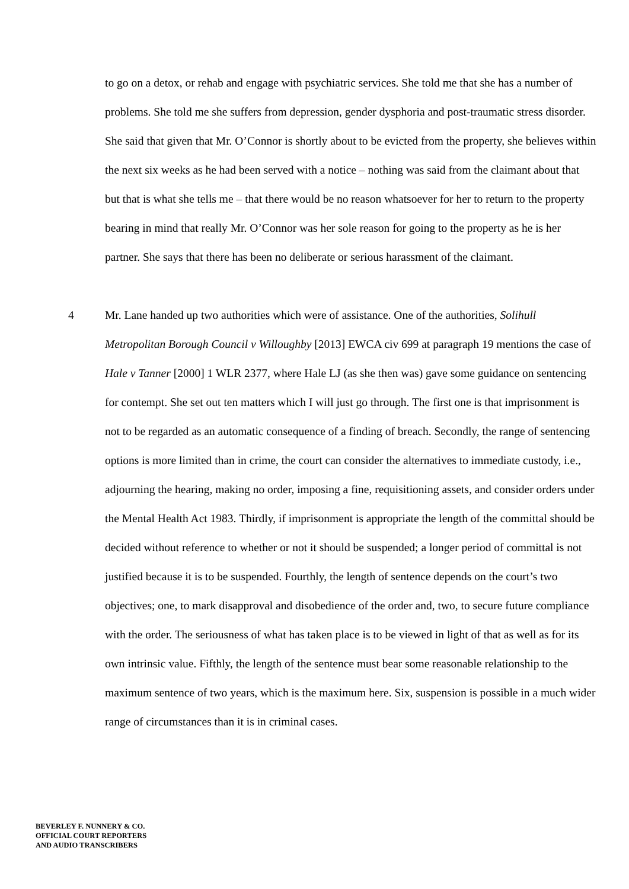to go on a detox, or rehab and engage with psychiatric services. She told me that she has a number of problems. She told me she suffers from depression, gender dysphoria and post-traumatic stress disorder. She said that given that Mr. O’Connor is shortly about to be evicted from the property, she believes within the next six weeks as he had been served with a notice – nothing was said from the claimant about that but that is what she tells me – that there would be no reason whatsoever for her to return to the property bearing in mind that really Mr. O’Connor was her sole reason for going to the property as he is her partner. She says that there has been no deliberate or serious harassment of the claimant.
4 Mr. Lane handed up two authorities which were of assistance. One of the authorities, Solihull Metropolitan Borough Council v Willoughby [2013] EWCA civ 699 at paragraph 19 mentions the case of Hale v Tanner [2000] 1 WLR 2377, where Hale LJ (as she then was) gave some guidance on sentencing for contempt. She set out ten matters which I will just go through. The first one is that imprisonment is not to be regarded as an automatic consequence of a finding of breach. Secondly, the range of sentencing options is more limited than in crime, the court can consider the alternatives to immediate custody, i.e., adjourning the hearing, making no order, imposing a fine, requisitioning assets, and consider orders under the Mental Health Act 1983. Thirdly, if imprisonment is appropriate the length of the committal should be decided without reference to whether or not it should be suspended; a longer period of committal is not justified because it is to be suspended. Fourthly, the length of sentence depends on the court’s two objectives; one, to mark disapproval and disobedience of the order and, two, to secure future compliance with the order. The seriousness of what has taken place is to be viewed in light of that as well as for its own intrinsic value. Fifthly, the length of the sentence must bear some reasonable relationship to the maximum sentence of two years, which is the maximum here. Six, suspension is possible in a much wider range of circumstances than it is in criminal cases.
BEVERLEY F. NUNNERY & CO.
OFFICIAL COURT REPORTERS
AND AUDIO TRANSCRIBERS